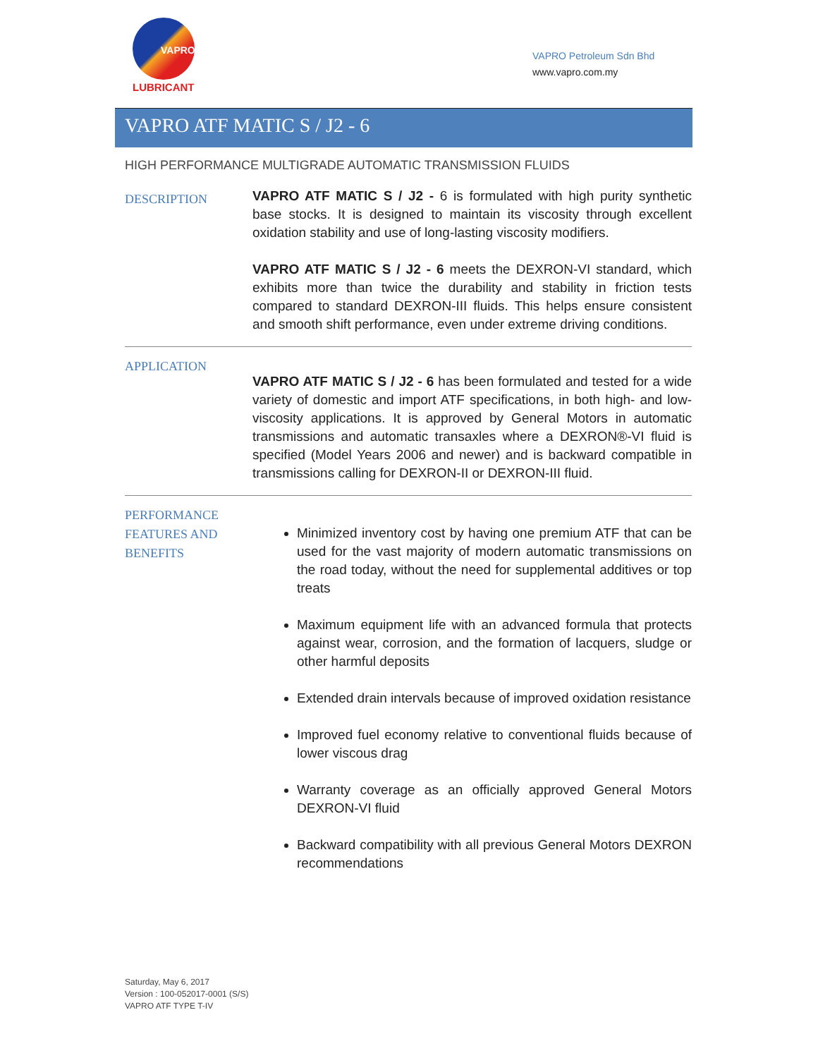VAPRO
LUBRICANT
VAPRO Petroleum Sdn Bhd
www.vapro.com.my
VAPRO ATF MATIC S / J2 - 6
HIGH PERFORMANCE MULTIGRADE AUTOMATIC TRANSMISSION FLUIDS
DESCRIPTION
VAPRO ATF MATIC S / J2 - 6 is formulated with high purity synthetic base stocks. It is designed to maintain its viscosity through excellent oxidation stability and use of long-lasting viscosity modifiers.
VAPRO ATF MATIC S / J2 - 6 meets the DEXRON-VI standard, which exhibits more than twice the durability and stability in friction tests compared to standard DEXRON-III fluids. This helps ensure consistent and smooth shift performance, even under extreme driving conditions.
APPLICATION
VAPRO ATF MATIC S / J2 - 6 has been formulated and tested for a wide variety of domestic and import ATF specifications, in both high- and low- viscosity applications. It is approved by General Motors in automatic transmissions and automatic transaxles where a DEXRON®-VI fluid is specified (Model Years 2006 and newer) and is backward compatible in transmissions calling for DEXRON-II or DEXRON-III fluid.
PERFORMANCE
FEATURES AND
BENEFITS
Minimized inventory cost by having one premium ATF that can be used for the vast majority of modern automatic transmissions on the road today, without the need for supplemental additives or top treats
Maximum equipment life with an advanced formula that protects against wear, corrosion, and the formation of lacquers, sludge or other harmful deposits
Extended drain intervals because of improved oxidation resistance
Improved fuel economy relative to conventional fluids because of lower viscous drag
Warranty coverage as an officially approved General Motors DEXRON-VI fluid
Backward compatibility with all previous General Motors DEXRON recommendations
Saturday, May 6, 2017
Version : 100-052017-0001 (S/S)
VAPRO ATF TYPE T-IV